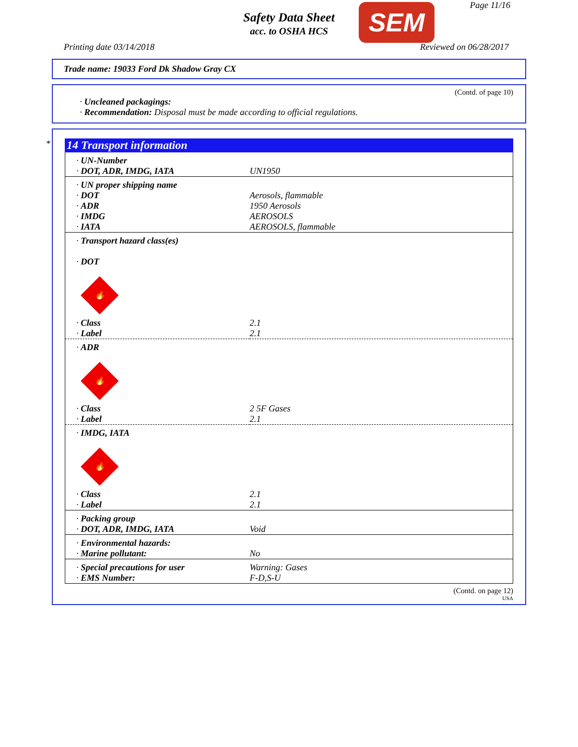Safety Data Sheet
acc. to OSHA HCS
SEM Page 11/16
Printing date 03/14/2018 Reviewed on 06/28/2017
Trade name: 19033 Ford Dk Shadow Gray CX
(Contd. of page 10)
· Uncleaned packagings:
· Recommendation: Disposal must be made according to official regulations.
*
14 Transport information
| · UN-Number · DOT, ADR, IMDG, IATA | UN1950 |
| · UN proper shipping name · DOT · ADR · IMDG · IATA | Aerosols, flammable 1950 Aerosols AEROSOLS AEROSOLS, flammable |
| · Transport hazard class(es) · DOT 🔥 | |
| · Class · Label | 2.1 2.1 |
| · ADR 🔥 | |
| · Class · Label | 2 5F Gases 2.1 |
| · IMDG, IATA 🔥 | |
| · Class · Label | 2.1 2.1 |
| · Packing group · DOT, ADR, IMDG, IATA | Void |
| · Environmental hazards: · Marine pollutant: | No |
| · Special precautions for user · EMS Number: | Warning: Gases F-D,S-U |
(Contd. on page 12)
USA